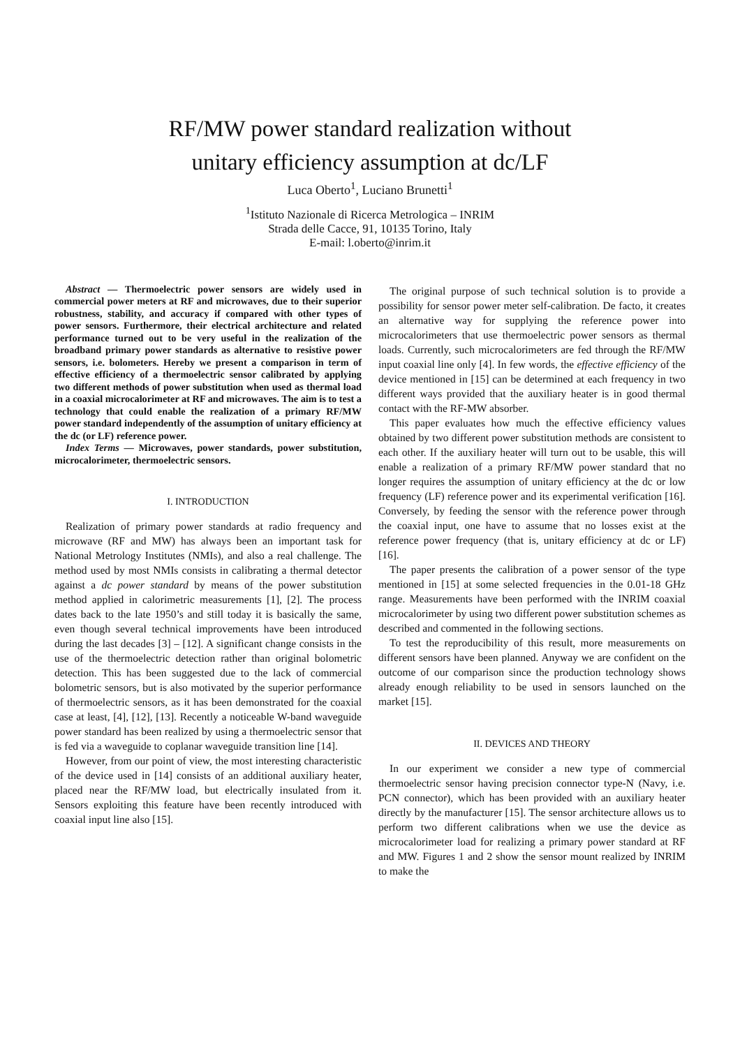RF/MW power standard realization without
unitary efficiency assumption at dc/LF
Luca Oberto<sup>1</sup>, Luciano Brunetti<sup>1</sup>
<sup>1</sup> Istituto Nazionale di Ricerca Metrologica – INRIM
Strada delle Cacce, 91, 10135 Torino, Italy
E-mail: l.oberto@inrim.it
Abstract — Thermoelectric power sensors are widely used in commercial power meters at RF and microwaves, due to their superior robustness, stability, and accuracy if compared with other types of power sensors. Furthermore, their electrical architecture and related performance turned out to be very useful in the realization of the broadband primary power standards as alternative to resistive power sensors, i.e. bolometers. Hereby we present a comparison in term of effective efficiency of a thermoelectric sensor calibrated by applying two different methods of power substitution when used as thermal load in a coaxial microcalorimeter at RF and microwaves. The aim is to test a technology that could enable the realization of a primary RF/MW power standard independently of the assumption of unitary efficiency at the dc (or LF) reference power.
Index Terms — Microwaves, power standards, power substitution, microcalorimeter, thermoelectric sensors.
I. INTRODUCTION
Realization of primary power standards at radio frequency and microwave (RF and MW) has always been an important task for National Metrology Institutes (NMIs), and also a real challenge. The method used by most NMIs consists in calibrating a thermal detector against a dc power standard by means of the power substitution method applied in calorimetric measurements [1], [2]. The process dates back to the late 1950’s and still today it is basically the same, even though several technical improvements have been introduced during the last decades [3] – [12]. A significant change consists in the use of the thermoelectric detection rather than original bolometric detection. This has been suggested due to the lack of commercial bolometric sensors, but is also motivated by the superior performance of thermoelectric sensors, as it has been demonstrated for the coaxial case at least, [4], [12], [13]. Recently a noticeable W-band waveguide power standard has been realized by using a thermoelectric sensor that is fed via a waveguide to coplanar waveguide transition line [14].
However, from our point of view, the most interesting characteristic of the device used in [14] consists of an additional auxiliary heater, placed near the RF/MW load, but electrically insulated from it. Sensors exploiting this feature have been recently introduced with coaxial input line also [15].
The original purpose of such technical solution is to provide a possibility for sensor power meter self-calibration. De facto, it creates an alternative way for supplying the reference power into microcalorimeters that use thermoelectric power sensors as thermal loads. Currently, such microcalorimeters are fed through the RF/MW input coaxial line only [4]. In few words, the effective efficiency of the device mentioned in [15] can be determined at each frequency in two different ways provided that the auxiliary heater is in good thermal contact with the RF-MW absorber.
This paper evaluates how much the effective efficiency values obtained by two different power substitution methods are consistent to each other. If the auxiliary heater will turn out to be usable, this will enable a realization of a primary RF/MW power standard that no longer requires the assumption of unitary efficiency at the dc or low frequency (LF) reference power and its experimental verification [16]. Conversely, by feeding the sensor with the reference power through the coaxial input, one have to assume that no losses exist at the reference power frequency (that is, unitary efficiency at dc or LF) [16].
The paper presents the calibration of a power sensor of the type mentioned in [15] at some selected frequencies in the 0.01-18 GHz range. Measurements have been performed with the INRIM coaxial microcalorimeter by using two different power substitution schemes as described and commented in the following sections.
To test the reproducibility of this result, more measurements on different sensors have been planned. Anyway we are confident on the outcome of our comparison since the production technology shows already enough reliability to be used in sensors launched on the market [15].
II. DEVICES AND THEORY
In our experiment we consider a new type of commercial thermoelectric sensor having precision connector type-N (Navy, i.e. PCN connector), which has been provided with an auxiliary heater directly by the manufacturer [15]. The sensor architecture allows us to perform two different calibrations when we use the device as microcalorimeter load for realizing a primary power standard at RF and MW. Figures 1 and 2 show the sensor mount realized by INRIM to make the